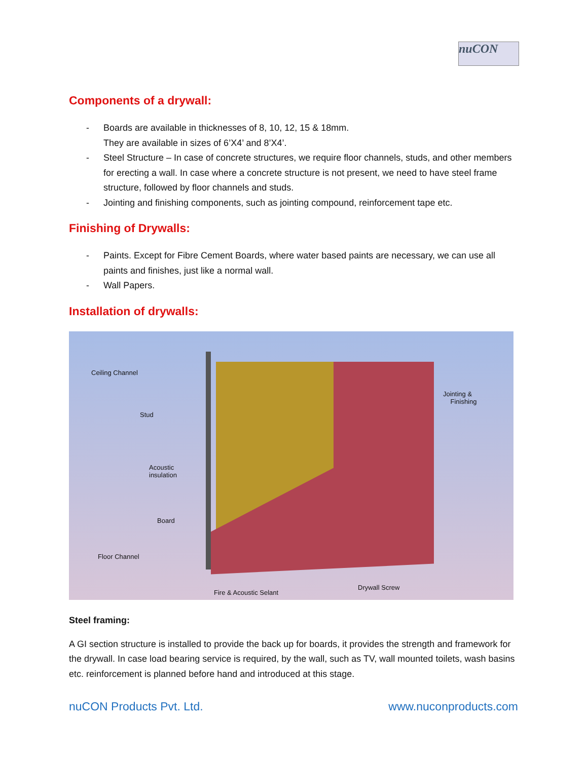nuCON
Components of a drywall:
- Boards are available in thicknesses of 8, 10, 12, 15 & 18mm.
They are available in sizes of 6’X4’ and 8’X4’.
- Steel Structure – In case of concrete structures, we require floor channels, studs, and other members for erecting a wall. In case where a concrete structure is not present, we need to have steel frame structure, followed by floor channels and studs.
- Jointing and finishing components, such as jointing compound, reinforcement tape etc.
Finishing of Drywalls:
- Paints. Except for Fibre Cement Boards, where water based paints are necessary, we can use all paints and finishes, just like a normal wall.
- Wall Papers.
Installation of drywalls:
Ceiling Channel
Stud
Acoustic
insulation
Board
Floor Channel
Fire & Acoustic Selant
Drywall Screw
Jointing &
Finishing
Steel framing:
A GI section structure is installed to provide the back up for boards, it provides the strength and framework for the drywall. In case load bearing service is required, by the wall, such as TV, wall mounted toilets, wash basins etc. reinforcement is planned before hand and introduced at this stage.
nuCON Products Pvt. Ltd. www.nuconproducts.com